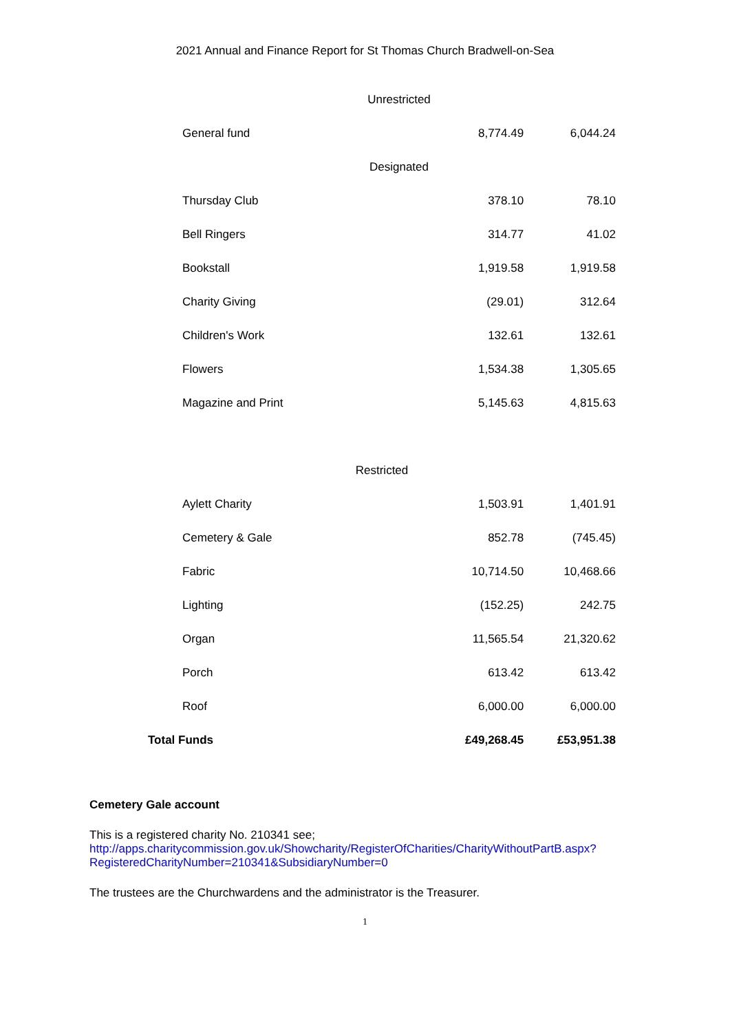2021 Annual and Finance Report for St Thomas Church Bradwell-on-Sea
| Unrestricted | | |
| General fund | 8,774.49 | 6,044.24 |
| Designated | | |
| Thursday Club | 378.10 | 78.10 |
| Bell Ringers | 314.77 | 41.02 |
| Bookstall | 1,919.58 | 1,919.58 |
| Charity Giving | (29.01) | 312.64 |
| Children's Work | 132.61 | 132.61 |
| Flowers | 1,534.38 | 1,305.65 |
| Magazine and Print | 5,145.63 | 4,815.63 |
| Restricted | | |
| Aylett Charity | 1,503.91 | 1,401.91 |
| Cemetery & Gale | 852.78 | (745.45) |
| Fabric | 10,714.50 | 10,468.66 |
| Lighting | (152.25) | 242.75 |
| Organ | 11,565.54 | 21,320.62 |
| Porch | 613.42 | 613.42 |
| Roof | 6,000.00 | 6,000.00 |
| Total Funds | £49,268.45 | £53,951.38 |
Cemetery Gale account
This is a registered charity No. 210341 see;
http://apps.charitycommission.gov.uk/Showcharity/RegisterOfCharities/CharityWithoutPartB.aspx?RegisteredCharityNumber=210341&SubsidiaryNumber=0
The trustees are the Churchwardens and the administrator is the Treasurer.
1